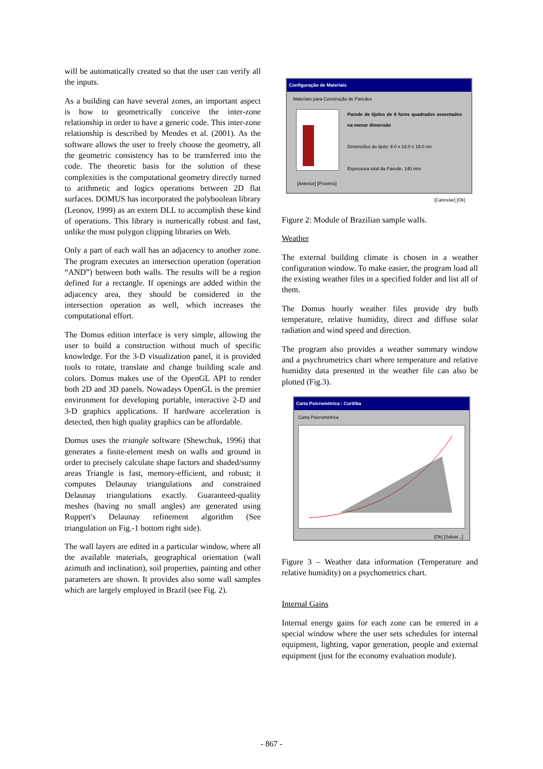will be automatically created so that the user can verify all the inputs.
As a building can have several zones, an important aspect is how to geometrically conceive the inter-zone relationship in order to have a generic code. This inter-zone relationship is described by Mendes et al. (2001). As the software allows the user to freely choose the geometry, all the geometric consistency has to be transferred into the code. The theoretic basis for the solution of these complexities is the computational geometry directly turned to arithmetic and logics operations between 2D flat surfaces. DOMUS has incorporated the polyboolean library (Leonov, 1999) as an extern DLL to accomplish these kind of operations. This library is numerically robust and fast, unlike the most polygon clipping libraries on Web.
Only a part of each wall has an adjacency to another zone. The program executes an intersection operation (operation “AND”) between both walls. The results will be a region defined for a rectangle. If openings are added within the adjacency area, they should be considered in the intersection operation as well, which increases the computational effort.
The Domus edition interface is very simple, allowing the user to build a construction without much of specific knowledge. For the 3-D visualization panel, it is provided tools to rotate, translate and change building scale and colors. Domus makes use of the OpenGL API to render both 2D and 3D panels. Nowadays OpenGL is the premier environment for developing portable, interactive 2-D and 3-D graphics applications. If hardware acceleration is detected, then high quality graphics can be affordable.
Domus uses the triangle software (Shewchuk, 1996) that generates a finite-element mesh on walls and ground in order to precisely calculate shape factors and shaded/sunny areas Triangle is fast, memory-efficient, and robust; it computes Delaunay triangulations and constrained Delaunay triangulations exactly. Guaranteed-quality meshes (having no small angles) are generated using Ruppert's Delaunay refinement algorithm (See triangulation on Fig.-1 bottom right side).
The wall layers are edited in a particular window, where all the available materials, geographical orientation (wall azimuth and inclination), soil properties, painting and other parameters are shown. It provides also some wall samples which are largely employed in Brazil (see Fig. 2).
Configuração de Materiais
Materiais para Construção de Paredes
Parede de tijolos de 8 furos quadrados assentados na menor dimensão
Dimensões do tijolo: 9.0 x 19.0 x 19.0 cm
Espessura total da Parede: 140 mm
[Anterior] [Próximo]
[Cancelar] [Ok]
Figure 2: Module of Brazilian sample walls.
Weather
The external building climate is chosen in a weather configuration window. To make easier, the program load all the existing weather files in a specified folder and list all of them.
The Domus hourly weather files provide dry bulb temperature, relative humidity, direct and diffuse solar radiation and wind speed and direction.
The program also provides a weather summary window and a psychrometrics chart where temperature and relative humidity data presented in the weather file can also be plotted (Fig.3).
Carta Psicrométrica : Curitiba
Carta Psicrométrica
[Ok] [Salvar...]
Figure 3 – Weather data information (Temperature and relative humidity) on a psychometrics chart.
Internal Gains
Internal energy gains for each zone can be entered in a special window where the user sets schedules for internal equipment, lighting, vapor generation, people and external equipment (just for the economy evaluation module).
- 867 -